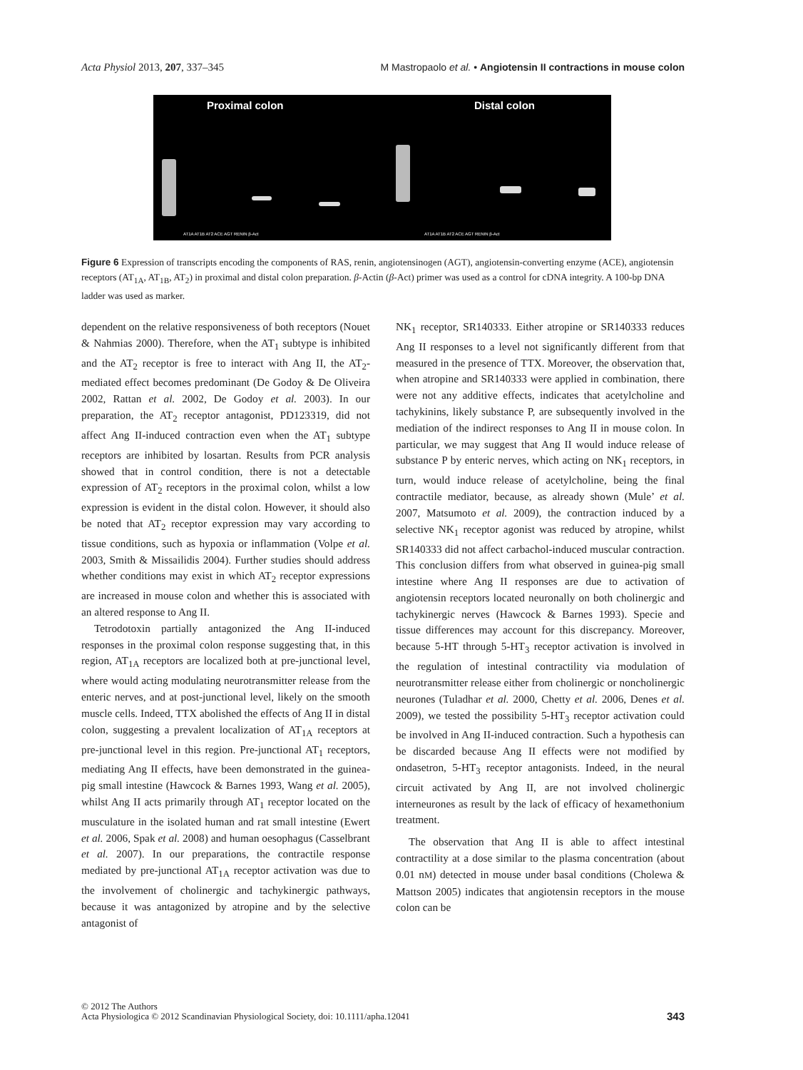Acta Physiol 2013, 207, 337–345 M Mastropaolo et al. • Angiotensin II contractions in mouse colon
Proximal colon Distal colon
AT1A AT1B AT2 ACE AGT RENIN β-Act
AT1A AT1B AT2 ACE AGT RENIN β-Act
Figure 6 Expression of transcripts encoding the components of RAS, renin, angiotensinogen (AGT), angiotensin-converting enzyme (ACE), angiotensin receptors (AT<sub>1A</sub>, AT<sub>1B</sub>, AT<sub>2</sub>) in proximal and distal colon preparation. β-Actin (β-Act) primer was used as a control for cDNA integrity. A 100-bp DNA ladder was used as marker.
dependent on the relative responsiveness of both receptors (Nouet & Nahmias 2000). Therefore, when the AT<sub>1</sub> subtype is inhibited and the AT<sub>2</sub> receptor is free to interact with Ang II, the AT<sub>2</sub>-mediated effect becomes predominant (De Godoy & De Oliveira 2002, Rattan et al. 2002, De Godoy et al. 2003). In our preparation, the AT<sub>2</sub> receptor antagonist, PD123319, did not affect Ang II-induced contraction even when the AT<sub>1</sub> subtype receptors are inhibited by losartan. Results from PCR analysis showed that in control condition, there is not a detectable expression of AT<sub>2</sub> receptors in the proximal colon, whilst a low expression is evident in the distal colon. However, it should also be noted that AT<sub>2</sub> receptor expression may vary according to tissue conditions, such as hypoxia or inflammation (Volpe et al. 2003, Smith & Missailidis 2004). Further studies should address whether conditions may exist in which AT<sub>2</sub> receptor expressions are increased in mouse colon and whether this is associated with an altered response to Ang II.
Tetrodotoxin partially antagonized the Ang II-induced responses in the proximal colon response suggesting that, in this region, AT<sub>1A</sub> receptors are localized both at pre-junctional level, where would acting modulating neurotransmitter release from the enteric nerves, and at post-junctional level, likely on the smooth muscle cells. Indeed, TTX abolished the effects of Ang II in distal colon, suggesting a prevalent localization of AT<sub>1A</sub> receptors at pre-junctional level in this region. Pre-junctional AT<sub>1</sub> receptors, mediating Ang II effects, have been demonstrated in the guinea-pig small intestine (Hawcock & Barnes 1993, Wang et al. 2005), whilst Ang II acts primarily through AT<sub>1</sub> receptor located on the musculature in the isolated human and rat small intestine (Ewert et al. 2006, Spak et al. 2008) and human oesophagus (Casselbrant et al. 2007). In our preparations, the contractile response mediated by pre-junctional AT<sub>1A</sub> receptor activation was due to the involvement of cholinergic and tachykinergic pathways, because it was antagonized by atropine and by the selective antagonist of
NK<sub>1</sub> receptor, SR140333. Either atropine or SR140333 reduces Ang II responses to a level not significantly different from that measured in the presence of TTX. Moreover, the observation that, when atropine and SR140333 were applied in combination, there were not any additive effects, indicates that acetylcholine and tachykinins, likely substance P, are subsequently involved in the mediation of the indirect responses to Ang II in mouse colon. In particular, we may suggest that Ang II would induce release of substance P by enteric nerves, which acting on NK<sub>1</sub> receptors, in turn, would induce release of acetylcholine, being the final contractile mediator, because, as already shown (Mule’ et al. 2007, Matsumoto et al. 2009), the contraction induced by a selective NK<sub>1</sub> receptor agonist was reduced by atropine, whilst SR140333 did not affect carbachol-induced muscular contraction. This conclusion differs from what observed in guinea-pig small intestine where Ang II responses are due to activation of angiotensin receptors located neuronally on both cholinergic and tachykinergic nerves (Hawcock & Barnes 1993). Specie and tissue differences may account for this discrepancy. Moreover, because 5-HT through 5-HT<sub>3</sub> receptor activation is involved in the regulation of intestinal contractility via modulation of neurotransmitter release either from cholinergic or noncholinergic neurones (Tuladhar et al. 2000, Chetty et al. 2006, Denes et al. 2009), we tested the possibility 5-HT<sub>3</sub> receptor activation could be involved in Ang II-induced contraction. Such a hypothesis can be discarded because Ang II effects were not modified by ondasetron, 5-HT<sub>3</sub> receptor antagonists. Indeed, in the neural circuit activated by Ang II, are not involved cholinergic interneurones as result by the lack of efficacy of hexamethonium treatment.
The observation that Ang II is able to affect intestinal contractility at a dose similar to the plasma concentration (about 0.01 nM) detected in mouse under basal conditions (Cholewa & Mattson 2005) indicates that angiotensin receptors in the mouse colon can be
© 2012 The Authors
Acta Physiologica © 2012 Scandinavian Physiological Society, doi: 10.1111/apha.12041
343